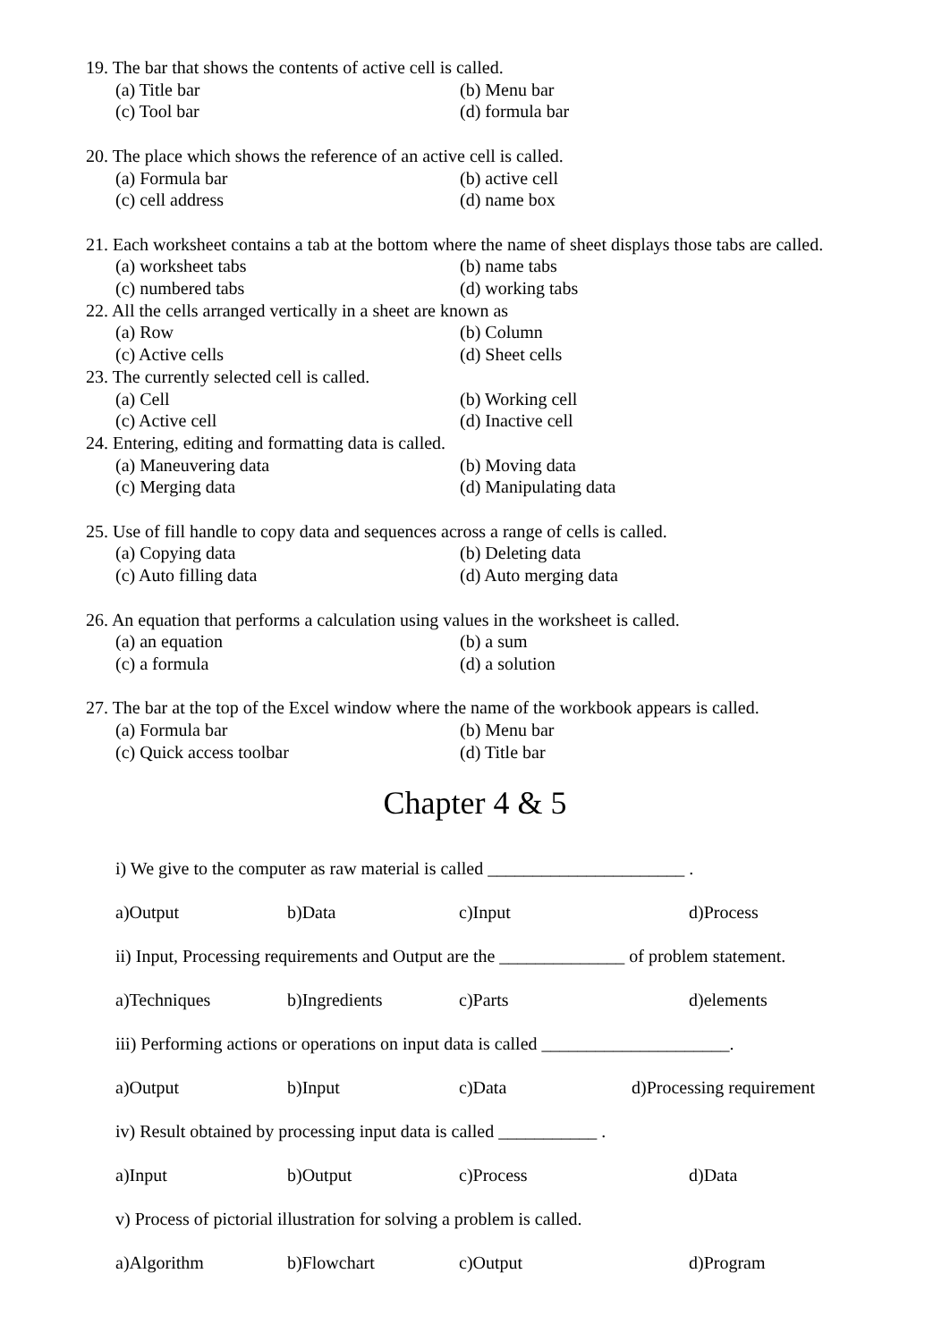19. The bar that shows the contents of active cell is called.
(a) Title bar (b) Menu bar
(c) Tool bar (d) formula bar
20. The place which shows the reference of an active cell is called.
(a) Formula bar (b) active cell
(c) cell address (d) name box
21. Each worksheet contains a tab at the bottom where the name of sheet displays those tabs are called.
(a) worksheet tabs (b) name tabs
(c) numbered tabs (d) working tabs
22. All the cells arranged vertically in a sheet are known as
(a) Row (b) Column
(c) Active cells (d) Sheet cells
23. The currently selected cell is called.
(a) Cell (b) Working cell
(c) Active cell (d) Inactive cell
24. Entering, editing and formatting data is called.
(a) Maneuvering data (b) Moving data
(c) Merging data (d) Manipulating data
25. Use of fill handle to copy data and sequences across a range of cells is called.
(a) Copying data (b) Deleting data
(c) Auto filling data (d) Auto merging data
26. An equation that performs a calculation using values in the worksheet is called.
(a) an equation (b) a sum
(c) a formula (d) a solution
27. The bar at the top of the Excel window where the name of the workbook appears is called.
(a) Formula bar (b) Menu bar
(c) Quick access toolbar (d) Title bar
Chapter 4 & 5
i) We give to the computer as raw material is called ______________________ .
a)Output b)Data c)Input d)Process
ii) Input, Processing requirements and Output are the ______________ of problem statement.
a)Techniques b)Ingredients c)Parts d)elements
iii) Performing actions or operations on input data is called _____________________.
a)Output b)Input c)Data d)Processing requirement
iv) Result obtained by processing input data is called ___________ .
a)Input b)Output c)Process d)Data
v) Process of pictorial illustration for solving a problem is called.
a)Algorithm b)Flowchart c)Output d)Program